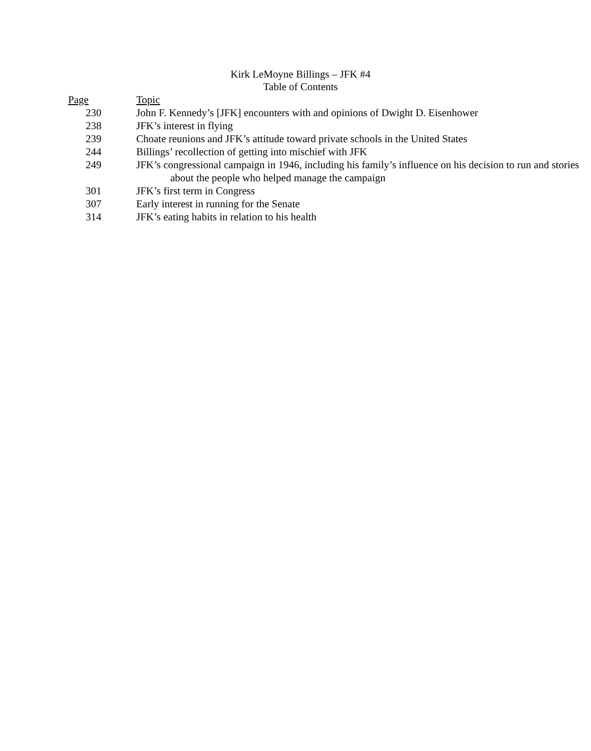Kirk LeMoyne Billings – JFK #4
Table of Contents
| Page | Topic |
| --- | --- |
| 230 | John F. Kennedy’s [JFK] encounters with and opinions of Dwight D. Eisenhower |
| 238 | JFK’s interest in flying |
| 239 | Choate reunions and JFK’s attitude toward private schools in the United States |
| 244 | Billings’ recollection of getting into mischief with JFK |
| 249 | JFK’s congressional campaign in 1946, including his family’s influence on his decision to run and stories about the people who helped manage the campaign |
| 301 | JFK’s first term in Congress |
| 307 | Early interest in running for the Senate |
| 314 | JFK’s eating habits in relation to his health |